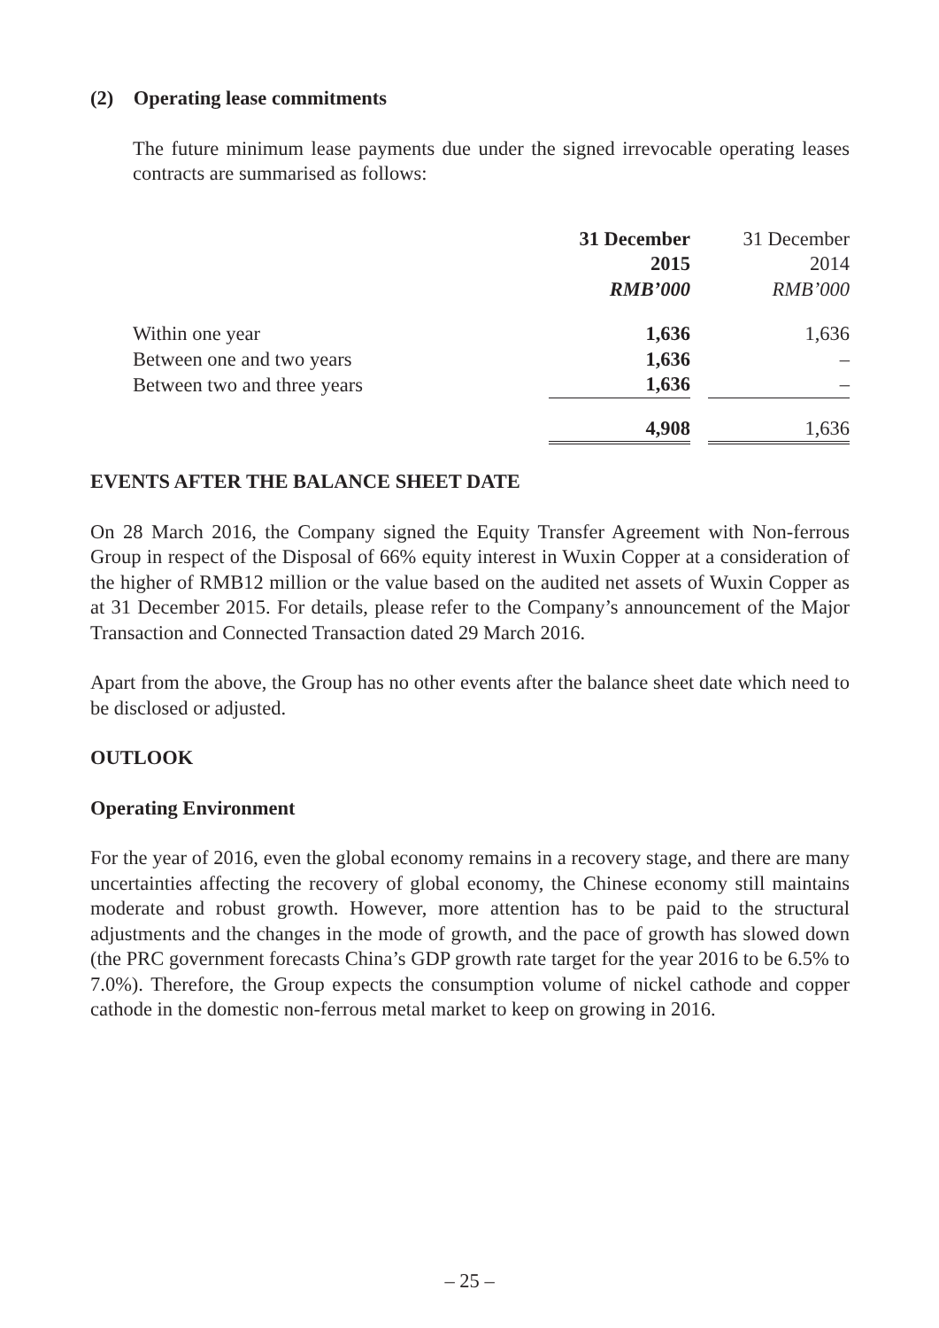(2) Operating lease commitments
The future minimum lease payments due under the signed irrevocable operating leases contracts are summarised as follows:
| | 31 December 2015 RMB’000 | | 31 December 2014 RMB’000 |
| Within one year | 1,636 | | 1,636 |
| Between one and two years | 1,636 | | – |
| Between two and three years | 1,636 | | – |
| | 4,908 | | 1,636 |
EVENTS AFTER THE BALANCE SHEET DATE
On 28 March 2016, the Company signed the Equity Transfer Agreement with Non-ferrous Group in respect of the Disposal of 66% equity interest in Wuxin Copper at a consideration of the higher of RMB12 million or the value based on the audited net assets of Wuxin Copper as at 31 December 2015. For details, please refer to the Company’s announcement of the Major Transaction and Connected Transaction dated 29 March 2016.
Apart from the above, the Group has no other events after the balance sheet date which need to be disclosed or adjusted.
OUTLOOK
Operating Environment
For the year of 2016, even the global economy remains in a recovery stage, and there are many uncertainties affecting the recovery of global economy, the Chinese economy still maintains moderate and robust growth. However, more attention has to be paid to the structural adjustments and the changes in the mode of growth, and the pace of growth has slowed down (the PRC government forecasts China’s GDP growth rate target for the year 2016 to be 6.5% to 7.0%). Therefore, the Group expects the consumption volume of nickel cathode and copper cathode in the domestic non-ferrous metal market to keep on growing in 2016.
– 25 –